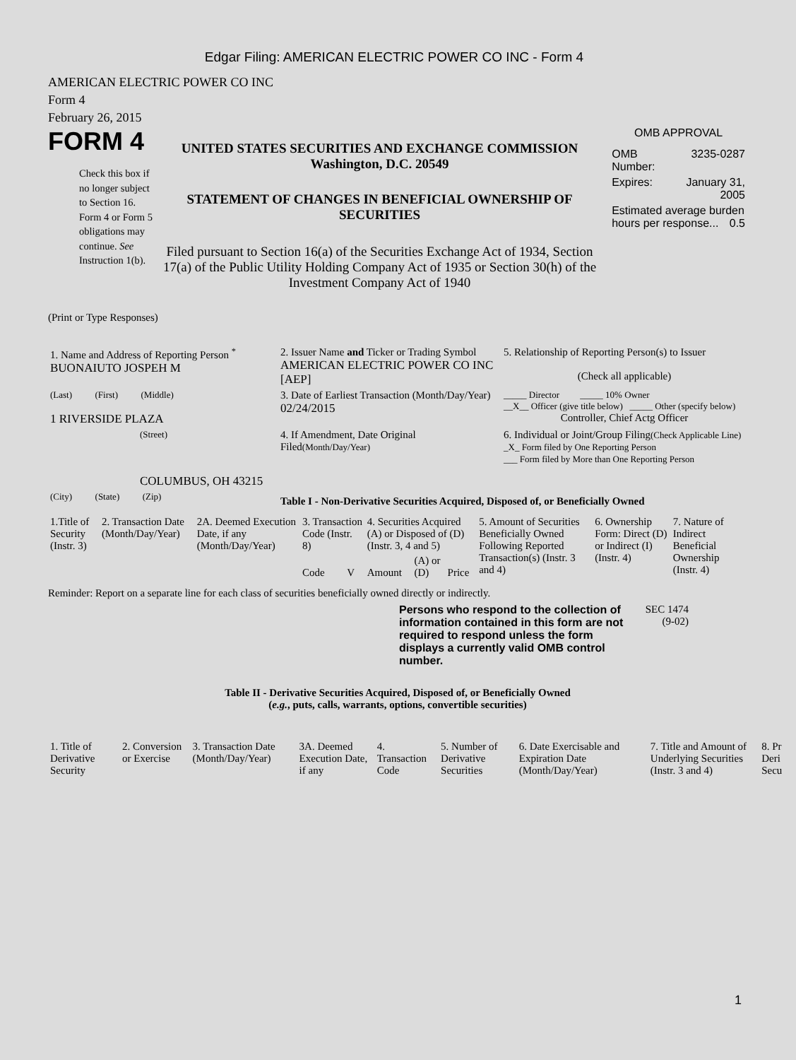Edgar Filing: AMERICAN ELECTRIC POWER CO INC - Form 4
AMERICAN ELECTRIC POWER CO INC
Form 4
February 26, 2015
FORM 4
Check this box if no longer subject to Section 16. Form 4 or Form 5 obligations may continue. See Instruction 1(b).
UNITED STATES SECURITIES AND EXCHANGE COMMISSION
Washington, D.C. 20549
STATEMENT OF CHANGES IN BENEFICIAL OWNERSHIP OF SECURITIES
Filed pursuant to Section 16(a) of the Securities Exchange Act of 1934, Section 17(a) of the Public Utility Holding Company Act of 1935 or Section 30(h) of the Investment Company Act of 1940
OMB APPROVAL
| OMB Number: | 3235-0287 |
| Expires: | January 31, 2005 |
| Estimated average burden hours per response... 0.5 | |
(Print or Type Responses)
| 1. Name and Address of Reporting Person <sup>*</sup> BUONAIUTO JOSPEH M | 2. Issuer Name and Ticker or Trading Symbol AMERICAN ELECTRIC POWER CO INC [AEP] | 5. Relationship of Reporting Person(s) to Issuer (Check all applicable) |
| (Last) (First) (Middle) 1 RIVERSIDE PLAZA | 3. Date of Earliest Transaction (Month/Day/Year) 02/24/2015 | _____ Director _____ 10% Owner __X__ Officer (give title below) _____ Other (specify below) Controller, Chief Actg Officer |
| (Street) COLUMBUS, OH 43215 | 4. If Amendment, Date Original Filed (Month/Day/Year) | 6. Individual or Joint/Group Filing (Check Applicable Line) _X_ Form filed by One Reporting Person ___ Form filed by More than One Reporting Person |
| (City) (State) (Zip) | Table I - Non-Derivative Securities Acquired, Disposed of, or Beneficially Owned | |
| 1.Title of Security (Instr. 3) | 2. Transaction Date (Month/Day/Year) | 2A. Deemed Execution Date, if any (Month/Day/Year) | 3. Transaction Code (Instr. 8) | | 4. Securities Acquired (A) or Disposed of (D) (Instr. 3, 4 and 5) | | | 5. Amount of Securities Beneficially Owned Following Reported Transaction(s) (Instr. 3 and 4) | 6. Ownership Form: Direct (D) or Indirect (I) (Instr. 4) | 7. Nature of Indirect Beneficial Ownership (Instr. 4) |
| --- | --- | --- | --- | --- | --- | --- | --- | --- | --- | --- |
| | | | Code | V | Amount | (A) or (D) | Price | | | |
Reminder: Report on a separate line for each class of securities beneficially owned directly or indirectly.
Persons who respond to the collection of information contained in this form are not required to respond unless the form displays a currently valid OMB control number.
SEC 1474 (9-02)
Table II - Derivative Securities Acquired, Disposed of, or Beneficially Owned
(e.g., puts, calls, warrants, options, convertible securities)
| 1. Title of Derivative Security | 2. Conversion or Exercise | 3. Transaction Date (Month/Day/Year) | 3A. Deemed Execution Date, if any | 4. Transaction Code | 5. Number of Derivative Securities | 6. Date Exercisable and Expiration Date (Month/Day/Year) | 7. Title and Amount of Underlying Securities (Instr. 3 and 4) | 8. Pr Deri Secu |
| --- | --- | --- | --- | --- | --- | --- | --- | --- |
1